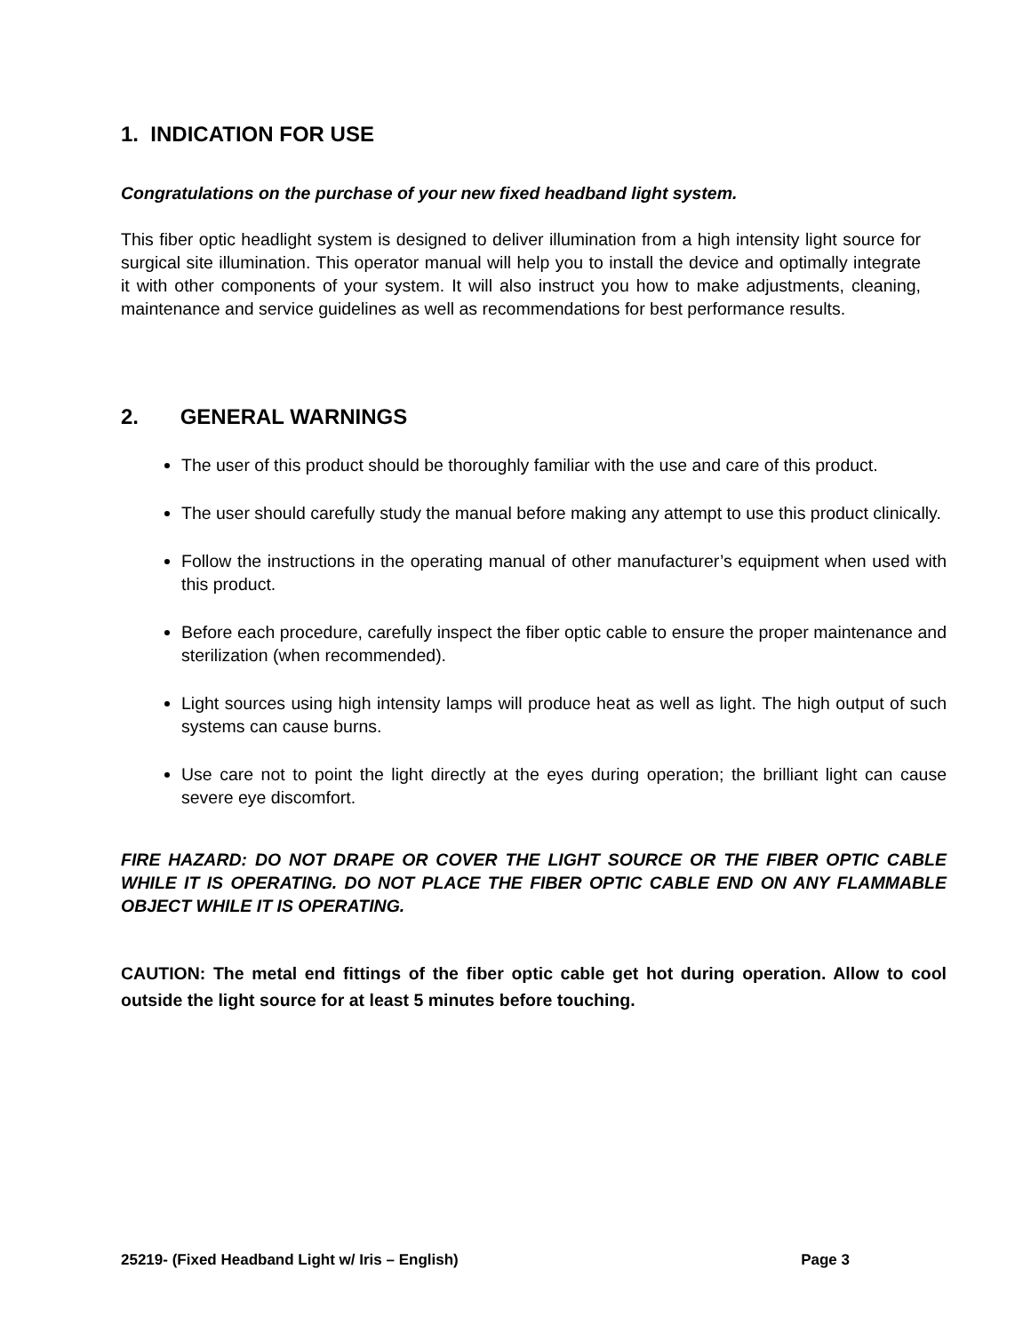1. INDICATION FOR USE
Congratulations on the purchase of your new fixed headband light system.
This fiber optic headlight system is designed to deliver illumination from a high intensity light source for surgical site illumination. This operator manual will help you to install the device and optimally integrate it with other components of your system. It will also instruct you how to make adjustments, cleaning, maintenance and service guidelines as well as recommendations for best performance results.
2. GENERAL WARNINGS
The user of this product should be thoroughly familiar with the use and care of this product.
The user should carefully study the manual before making any attempt to use this product clinically.
Follow the instructions in the operating manual of other manufacturer’s equipment when used with this product.
Before each procedure, carefully inspect the fiber optic cable to ensure the proper maintenance and sterilization (when recommended).
Light sources using high intensity lamps will produce heat as well as light. The high output of such systems can cause burns.
Use care not to point the light directly at the eyes during operation; the brilliant light can cause severe eye discomfort.
FIRE HAZARD: DO NOT DRAPE OR COVER THE LIGHT SOURCE OR THE FIBER OPTIC CABLE WHILE IT IS OPERATING. DO NOT PLACE THE FIBER OPTIC CABLE END ON ANY FLAMMABLE OBJECT WHILE IT IS OPERATING.
CAUTION: The metal end fittings of the fiber optic cable get hot during operation. Allow to cool outside the light source for at least 5 minutes before touching.
25219- (Fixed Headband Light w/ Iris – English) Page 3